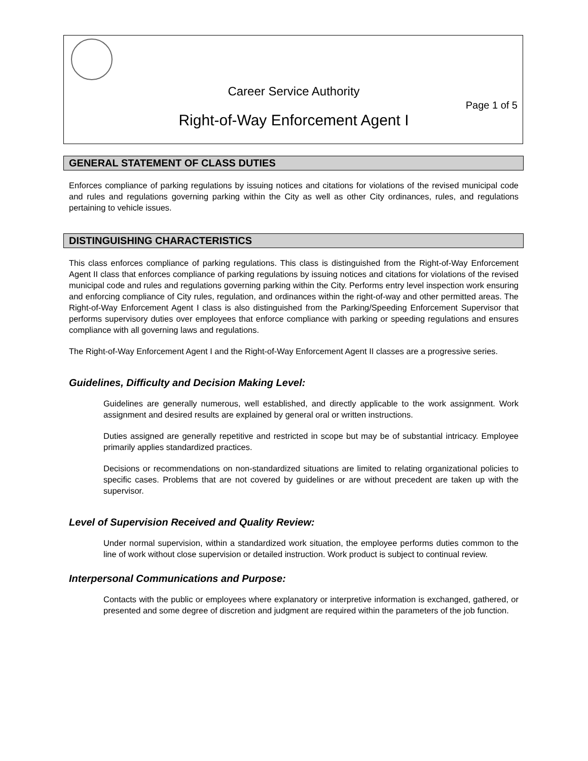Career Service Authority
Page 1 of 5
Right-of-Way Enforcement Agent I
GENERAL STATEMENT OF CLASS DUTIES
Enforces compliance of parking regulations by issuing notices and citations for violations of the revised municipal code and rules and regulations governing parking within the City as well as other City ordinances, rules, and regulations pertaining to vehicle issues.
DISTINGUISHING CHARACTERISTICS
This class enforces compliance of parking regulations. This class is distinguished from the Right-of-Way Enforcement Agent II class that enforces compliance of parking regulations by issuing notices and citations for violations of the revised municipal code and rules and regulations governing parking within the City. Performs entry level inspection work ensuring and enforcing compliance of City rules, regulation, and ordinances within the right-of-way and other permitted areas. The Right-of-Way Enforcement Agent I class is also distinguished from the Parking/Speeding Enforcement Supervisor that performs supervisory duties over employees that enforce compliance with parking or speeding regulations and ensures compliance with all governing laws and regulations.
The Right-of-Way Enforcement Agent I and the Right-of-Way Enforcement Agent II classes are a progressive series.
Guidelines, Difficulty and Decision Making Level:
Guidelines are generally numerous, well established, and directly applicable to the work assignment. Work assignment and desired results are explained by general oral or written instructions.
Duties assigned are generally repetitive and restricted in scope but may be of substantial intricacy. Employee primarily applies standardized practices.
Decisions or recommendations on non-standardized situations are limited to relating organizational policies to specific cases. Problems that are not covered by guidelines or are without precedent are taken up with the supervisor.
Level of Supervision Received and Quality Review:
Under normal supervision, within a standardized work situation, the employee performs duties common to the line of work without close supervision or detailed instruction. Work product is subject to continual review.
Interpersonal Communications and Purpose:
Contacts with the public or employees where explanatory or interpretive information is exchanged, gathered, or presented and some degree of discretion and judgment are required within the parameters of the job function.